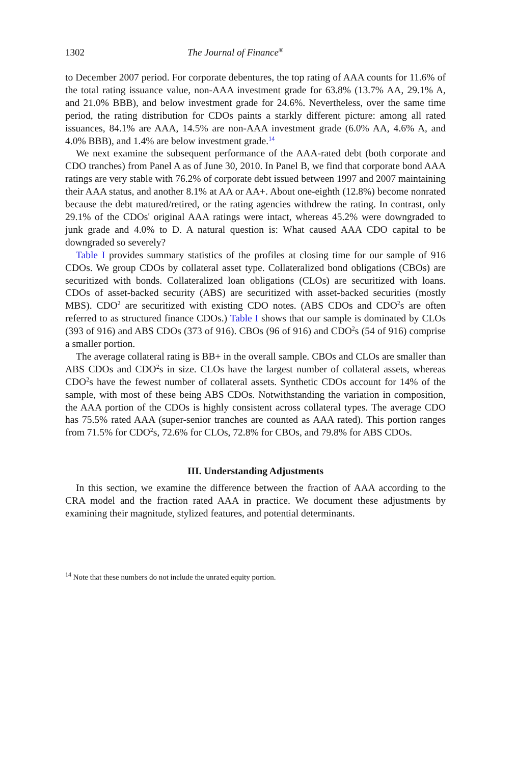1302 The Journal of Finance<sup>®</sup>
to December 2007 period. For corporate debentures, the top rating of AAA counts for 11.6% of the total rating issuance value, non-AAA investment grade for 63.8% (13.7% AA, 29.1% A, and 21.0% BBB), and below investment grade for 24.6%. Nevertheless, over the same time period, the rating distribution for CDOs paints a starkly different picture: among all rated issuances, 84.1% are AAA, 14.5% are non-AAA investment grade (6.0% AA, 4.6% A, and 4.0% BBB), and 1.4% are below investment grade.<sup>14</sup>
We next examine the subsequent performance of the AAA-rated debt (both corporate and CDO tranches) from Panel A as of June 30, 2010. In Panel B, we find that corporate bond AAA ratings are very stable with 76.2% of corporate debt issued between 1997 and 2007 maintaining their AAA status, and another 8.1% at AA or AA+. About one-eighth (12.8%) become nonrated because the debt matured/retired, or the rating agencies withdrew the rating. In contrast, only 29.1% of the CDOs' original AAA ratings were intact, whereas 45.2% were downgraded to junk grade and 4.0% to D. A natural question is: What caused AAA CDO capital to be downgraded so severely?
Table I provides summary statistics of the profiles at closing time for our sample of 916 CDOs. We group CDOs by collateral asset type. Collateralized bond obligations (CBOs) are securitized with bonds. Collateralized loan obligations (CLOs) are securitized with loans. CDOs of asset-backed security (ABS) are securitized with asset-backed securities (mostly MBS). CDO<sup>2</sup> are securitized with existing CDO notes. (ABS CDOs and CDO<sup>2</sup>s are often referred to as structured finance CDOs.) Table I shows that our sample is dominated by CLOs (393 of 916) and ABS CDOs (373 of 916). CBOs (96 of 916) and CDO<sup>2</sup>s (54 of 916) comprise a smaller portion.
The average collateral rating is BB+ in the overall sample. CBOs and CLOs are smaller than ABS CDOs and CDO<sup>2</sup>s in size. CLOs have the largest number of collateral assets, whereas CDO<sup>2</sup>s have the fewest number of collateral assets. Synthetic CDOs account for 14% of the sample, with most of these being ABS CDOs. Notwithstanding the variation in composition, the AAA portion of the CDOs is highly consistent across collateral types. The average CDO has 75.5% rated AAA (super-senior tranches are counted as AAA rated). This portion ranges from 71.5% for CDO<sup>2</sup>s, 72.6% for CLOs, 72.8% for CBOs, and 79.8% for ABS CDOs.
III. Understanding Adjustments
In this section, we examine the difference between the fraction of AAA according to the CRA model and the fraction rated AAA in practice. We document these adjustments by examining their magnitude, stylized features, and potential determinants.
<sup>14</sup> Note that these numbers do not include the unrated equity portion.